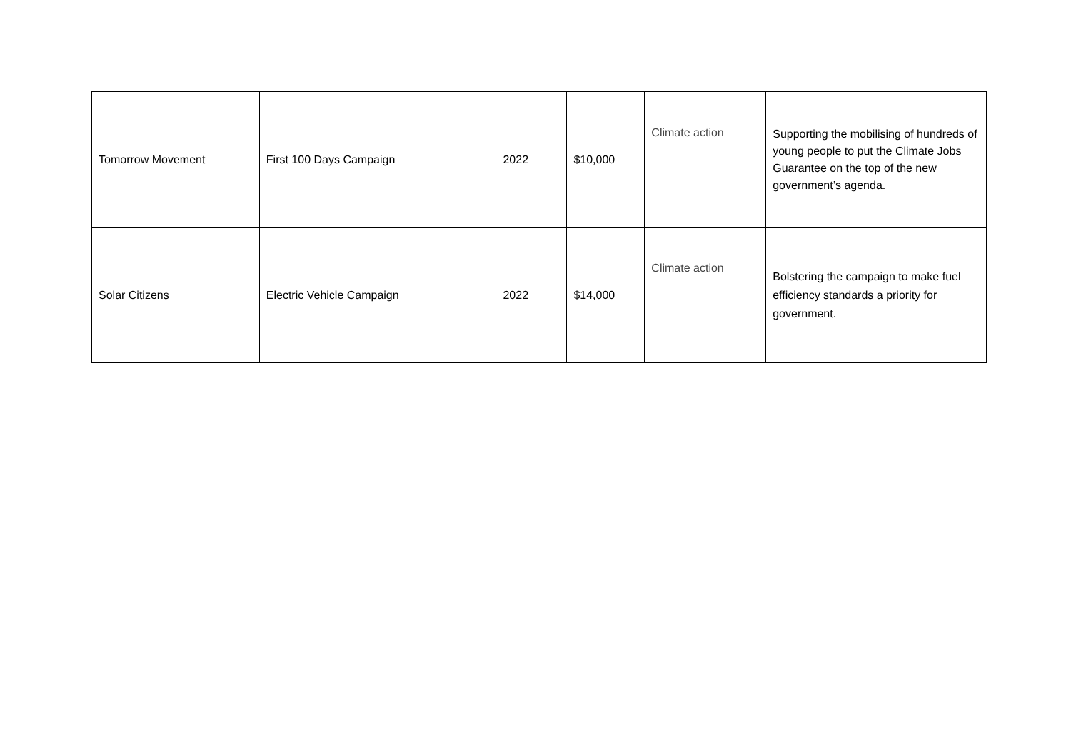| Tomorrow Movement | First 100 Days Campaign | 2022 | $10,000 | Climate action | Supporting the mobilising of hundreds of young people to put the Climate Jobs Guarantee on the top of the new government’s agenda. |
| Solar Citizens | Electric Vehicle Campaign | 2022 | $14,000 | Climate action | Bolstering the campaign to make fuel efficiency standards a priority for government. |